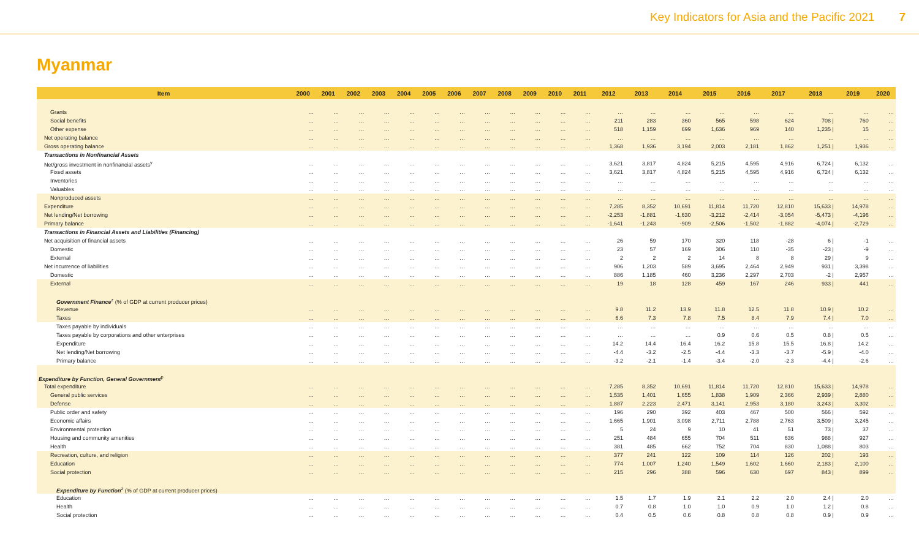Key Indicators for Asia and the Pacific 2021 7
Myanmar
| Item | 2000 | 2001 | 2002 | 2003 | 2004 | 2005 | 2006 | 2007 | 2008 | 2009 | 2010 | 2011 | 2012 | 2013 | 2014 | 2015 | 2016 | 2017 | 2018 | 2019 | 2020 |
| --- | --- | --- | --- | --- | --- | --- | --- | --- | --- | --- | --- | --- | --- | --- | --- | --- | --- | --- | --- | --- | --- |
| Grants | … | … | … | … | … | … | … | … | … | … | … | … | … | … | … | … | … | … | … | … | … |
| Social benefits | … | … | … | … | … | … | … | … | … | … | … | … | 211 | 283 | 360 | 565 | 598 | 624 | 708 / | 760 | … |
| Other expense | … | … | … | … | … | … | … | … | … | … | … | … | 518 | 1,159 | 699 | 1,636 | 969 | 140 | 1,235 / | 15 | … |
| Net operating balance | … | … | … | … | … | … | … | … | … | … | … | … | … | … | … | … | … | … | … | … | … |
| Gross operating balance | … | … | … | … | … | … | … | … | … | … | … | … | 1,368 | 1,936 | 3,194 | 2,003 | 2,181 | 1,862 | 1,251 / | 1,936 | … |
| Transactions in Nonfinancial Assets | | | | | | | | | | | | | | | | | | | | | |
| Net/gross investment in nonfinancial assets<sup>y</sup> | … | … | … | … | … | … | … | … | … | … | … | … | 3,621 | 3,817 | 4,824 | 5,215 | 4,595 | 4,916 | 6,724 / | 6,132 | … |
| Fixed assets | … | … | … | … | … | … | … | … | … | … | … | … | 3,621 | 3,817 | 4,824 | 5,215 | 4,595 | 4,916 | 6,724 / | 6,132 | … |
| Inventories | … | … | … | … | … | … | … | … | … | … | … | … | … | … | … | … | … | … | … | … | … |
| Valuables | … | … | … | … | … | … | … | … | … | … | … | … | … | … | … | … | … | … | … | … | … |
| Nonproduced assets | … | … | … | … | … | … | … | … | … | … | … | … | … | … | … | … | … | … | … | … | … |
| Expenditure | … | … | … | … | … | … | … | … | … | … | … | … | 7,285 | 8,352 | 10,691 | 11,814 | 11,720 | 12,810 | 15,633 / | 14,978 | … |
| Net lending/Net borrowing | … | … | … | … | … | … | … | … | … | … | … | … | -2,253 | -1,881 | -1,630 | -3,212 | -2,414 | -3,054 | -5,473 / | -4,196 | … |
| Primary balance | … | … | … | … | … | … | … | … | … | … | … | … | -1,641 | -1,243 | -909 | -2,506 | -1,502 | -1,882 | -4,074 / | -2,729 | … |
| Transactions in Financial Assets and Liabilities (Financing) | | | | | | | | | | | | | | | | | | | | | |
| Net acquisition of financial assets | … | … | … | … | … | … | … | … | … | … | … | … | 26 | 59 | 170 | 320 | 118 | -28 | 6 / | -1 | … |
| Domestic | … | … | … | … | … | … | … | … | … | … | … | … | 23 | 57 | 169 | 306 | 110 | -35 | -23 / | -9 | … |
| External | … | … | … | … | … | … | … | … | … | … | … | … | 2 | 2 | 2 | 14 | 8 | 8 | 29 / | 9 | … |
| Net incurrence of liabilities | … | … | … | … | … | … | … | … | … | … | … | … | 906 | 1,203 | 589 | 3,695 | 2,464 | 2,949 | 931 / | 3,398 | … |
| Domestic | … | … | … | … | … | … | … | … | … | … | … | … | 886 | 1,185 | 460 | 3,236 | 2,297 | 2,703 | -2 / | 2,957 | … |
| External | … | … | … | … | … | … | … | … | … | … | … | … | 19 | 18 | 128 | 459 | 167 | 246 | 933 / | 441 | … |
| Government Finance<sup>z</sup> (% of GDP at current producer prices) | | | | | | | | | | | | | | | | | | | | | |
| Revenue | … | … | … | … | … | … | … | … | … | … | … | … | 9.8 | 11.2 | 13.9 | 11.8 | 12.5 | 11.8 | 10.9 / | 10.2 | … |
| Taxes | … | … | … | … | … | … | … | … | … | … | … | … | 6.6 | 7.3 | 7.8 | 7.5 | 8.4 | 7.9 | 7.4 / | 7.0 | … |
| Taxes payable by individuals | … | … | … | … | … | … | … | … | … | … | … | … | … | … | … | … | … | … | … | … | … |
| Taxes payable by corporations and other enterprises | … | … | … | … | … | … | … | … | … | … | … | … | … | … | … | 0.9 | 0.6 | 0.5 | 0.8 / | 0.5 | … |
| Expenditure | … | … | … | … | … | … | … | … | … | … | … | … | 14.2 | 14.4 | 16.4 | 16.2 | 15.8 | 15.5 | 16.8 / | 14.2 | … |
| Net lending/Net borrowing | … | … | … | … | … | … | … | … | … | … | … | … | -4.4 | -3.2 | -2.5 | -4.4 | -3.3 | -3.7 | -5.9 / | -4.0 | … |
| Primary balance | … | … | … | … | … | … | … | … | … | … | … | … | -3.2 | -2.1 | -1.4 | -3.4 | -2.0 | -2.3 | -4.4 / | -2.6 | … |
| Expenditure by Function, General Government<sup>p</sup> | | | | | | | | | | | | | | | | | | | | | |
| Total expenditure | … | … | … | … | … | … | … | … | … | … | … | … | 7,285 | 8,352 | 10,691 | 11,814 | 11,720 | 12,810 | 15,633 / | 14,978 | … |
| General public services | … | … | … | … | … | … | … | … | … | … | … | … | 1,535 | 1,401 | 1,655 | 1,838 | 1,909 | 2,366 | 2,939 / | 2,880 | … |
| Defense | … | … | … | … | … | … | … | … | … | … | … | … | 1,887 | 2,223 | 2,471 | 3,141 | 2,953 | 3,180 | 3,243 / | 3,302 | … |
| Public order and safety | … | … | … | … | … | … | … | … | … | … | … | … | 196 | 290 | 392 | 403 | 467 | 500 | 566 / | 592 | … |
| Economic affairs | … | … | … | … | … | … | … | … | … | … | … | … | 1,665 | 1,901 | 3,098 | 2,711 | 2,788 | 2,763 | 3,509 / | 3,245 | … |
| Environmental protection | … | … | … | … | … | … | … | … | … | … | … | … | 5 | 24 | 9 | 10 | 41 | 51 | 73 / | 37 | … |
| Housing and community amenities | … | … | … | … | … | … | … | … | … | … | … | … | 251 | 484 | 655 | 704 | 511 | 636 | 988 / | 927 | … |
| Health | … | … | … | … | … | … | … | … | … | … | … | … | 381 | 485 | 662 | 752 | 704 | 830 | 1,088 / | 803 | … |
| Recreation, culture, and religion | … | … | … | … | … | … | … | … | … | … | … | … | 377 | 241 | 122 | 109 | 114 | 126 | 202 / | 193 | … |
| Education | … | … | … | … | … | … | … | … | … | … | … | … | 774 | 1,007 | 1,240 | 1,549 | 1,602 | 1,660 | 2,183 / | 2,100 | … |
| Social protection | … | … | … | … | … | … | … | … | … | … | … | … | 215 | 296 | 388 | 596 | 630 | 697 | 843 / | 899 | … |
| Expenditure by Function<sup>z</sup> (% of GDP at current producer prices) | | | | | | | | | | | | | | | | | | | | | |
| Education | … | … | … | … | … | … | … | … | … | … | … | … | 1.5 | 1.7 | 1.9 | 2.1 | 2.2 | 2.0 | 2.4 / | 2.0 | … |
| Health | … | … | … | … | … | … | … | … | … | … | … | … | 0.7 | 0.8 | 1.0 | 1.0 | 0.9 | 1.0 | 1.2 / | 0.8 | … |
| Social protection | … | … | … | … | … | … | … | … | … | … | … | … | 0.4 | 0.5 | 0.6 | 0.8 | 0.8 | 0.8 | 0.9 / | 0.9 | … |